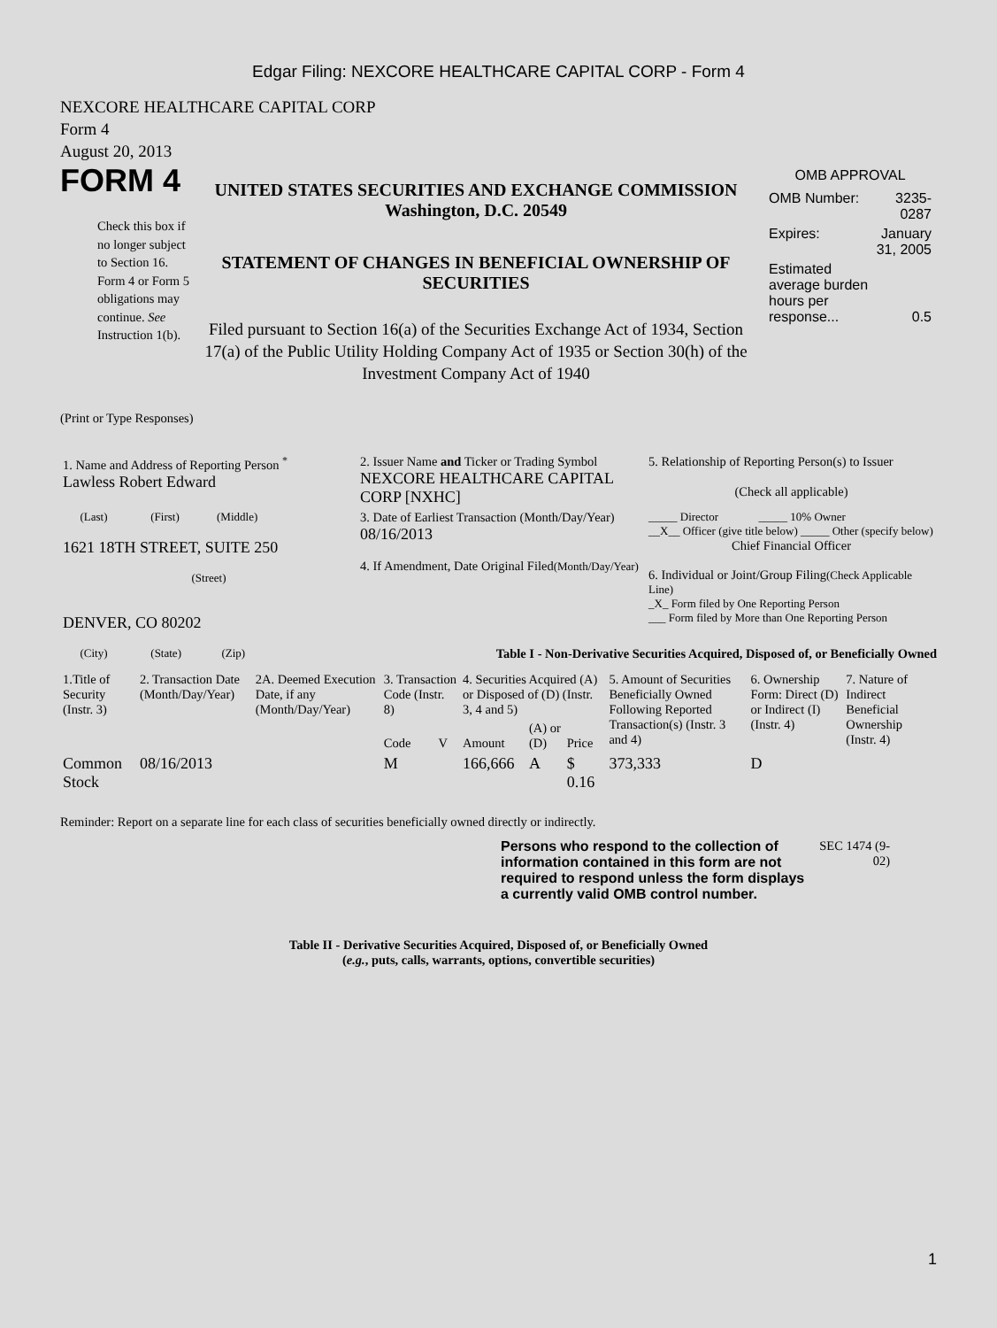Edgar Filing: NEXCORE HEALTHCARE CAPITAL CORP - Form 4
NEXCORE HEALTHCARE CAPITAL CORP
Form 4
August 20, 2013
FORM 4
Check this box if no longer subject to Section 16. Form 4 or Form 5 obligations may continue. See Instruction 1(b).
UNITED STATES SECURITIES AND EXCHANGE COMMISSION
Washington, D.C. 20549
STATEMENT OF CHANGES IN BENEFICIAL OWNERSHIP OF SECURITIES
Filed pursuant to Section 16(a) of the Securities Exchange Act of 1934, Section 17(a) of the Public Utility Holding Company Act of 1935 or Section 30(h) of the Investment Company Act of 1940
OMB APPROVAL
| OMB Number: | 3235-0287 |
| Expires: | January 31, 2005 |
| Estimated average burden hours per response... | 0.5 |
(Print or Type Responses)
| 1. Name and Address of Reporting Person <sup>*</sup> Lawless Robert Edward | 2. Issuer Name and Ticker or Trading Symbol NEXCORE HEALTHCARE CAPITAL CORP [NXHC] | 5. Relationship of Reporting Person(s) to Issuer (Check all applicable) |
| (Last) (First) (Middle) 1621 18TH STREET, SUITE 250 (Street) DENVER, CO 80202 (City) (State) (Zip) | 3. Date of Earliest Transaction (Month/Day/Year) 08/16/2013 4. If Amendment, Date Original Filed (Month/Day/Year) | _____ Director _____ 10% Owner __X__ Officer (give title below) _____ Other (specify below) Chief Financial Officer 6. Individual or Joint/Group Filing (Check Applicable Line) _X_ Form filed by One Reporting Person ___ Form filed by More than One Reporting Person |
Table I - Non-Derivative Securities Acquired, Disposed of, or Beneficially Owned
| 1.Title of Security (Instr. 3) | 2. Transaction Date (Month/Day/Year) | 2A. Deemed Execution Date, if any (Month/Day/Year) | 3. Transaction Code (Instr. 8) | | 4. Securities Acquired (A) or Disposed of (D) (Instr. 3, 4 and 5) | | | 5. Amount of Securities Beneficially Owned Following Reported Transaction(s) (Instr. 3 and 4) | 6. Ownership Form: Direct (D) or Indirect (I) (Instr. 4) | 7. Nature of Indirect Beneficial Ownership (Instr. 4) |
| --- | --- | --- | --- | --- | --- | --- | --- | --- | --- | --- |
| | | | Code | V | Amount | (A) or (D) | Price | | | |
| Common Stock | 08/16/2013 | | M | | 166,666 | A | $ 0.16 | 373,333 | D | |
Reminder: Report on a separate line for each class of securities beneficially owned directly or indirectly.
Persons who respond to the collection of information contained in this form are not required to respond unless the form displays a currently valid OMB control number.
SEC 1474 (9-02)
Table II - Derivative Securities Acquired, Disposed of, or Beneficially Owned
(e.g., puts, calls, warrants, options, convertible securities)
1